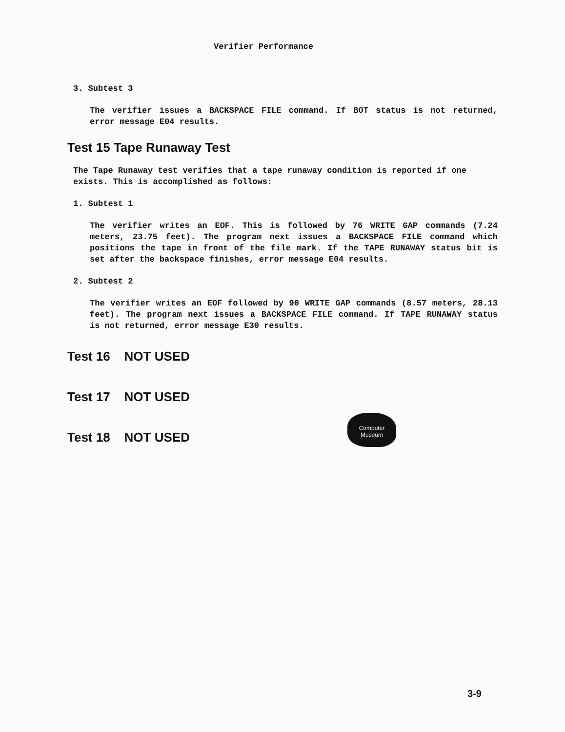Verifier Performance
3. Subtest 3
The verifier issues a BACKSPACE FILE command. If BOT status is not returned, error message E04 results.
Test 15 Tape Runaway Test
The Tape Runaway test verifies that a tape runaway condition is reported if one exists. This is accomplished as follows:
1. Subtest 1
The verifier writes an EOF. This is followed by 76 WRITE GAP commands (7.24 meters, 23.75 feet). The program next issues a BACKSPACE FILE command which positions the tape in front of the file mark. If the TAPE RUNAWAY status bit is set after the backspace finishes, error message E04 results.
2. Subtest 2
The verifier writes an EOF followed by 90 WRITE GAP commands (8.57 meters, 28.13 feet). The program next issues a BACKSPACE FILE command. If TAPE RUNAWAY status is not returned, error message E30 results.
Test 16 NOT USED
Test 17 NOT USED
Test 18 NOT USED
Computer
Museum
3-9